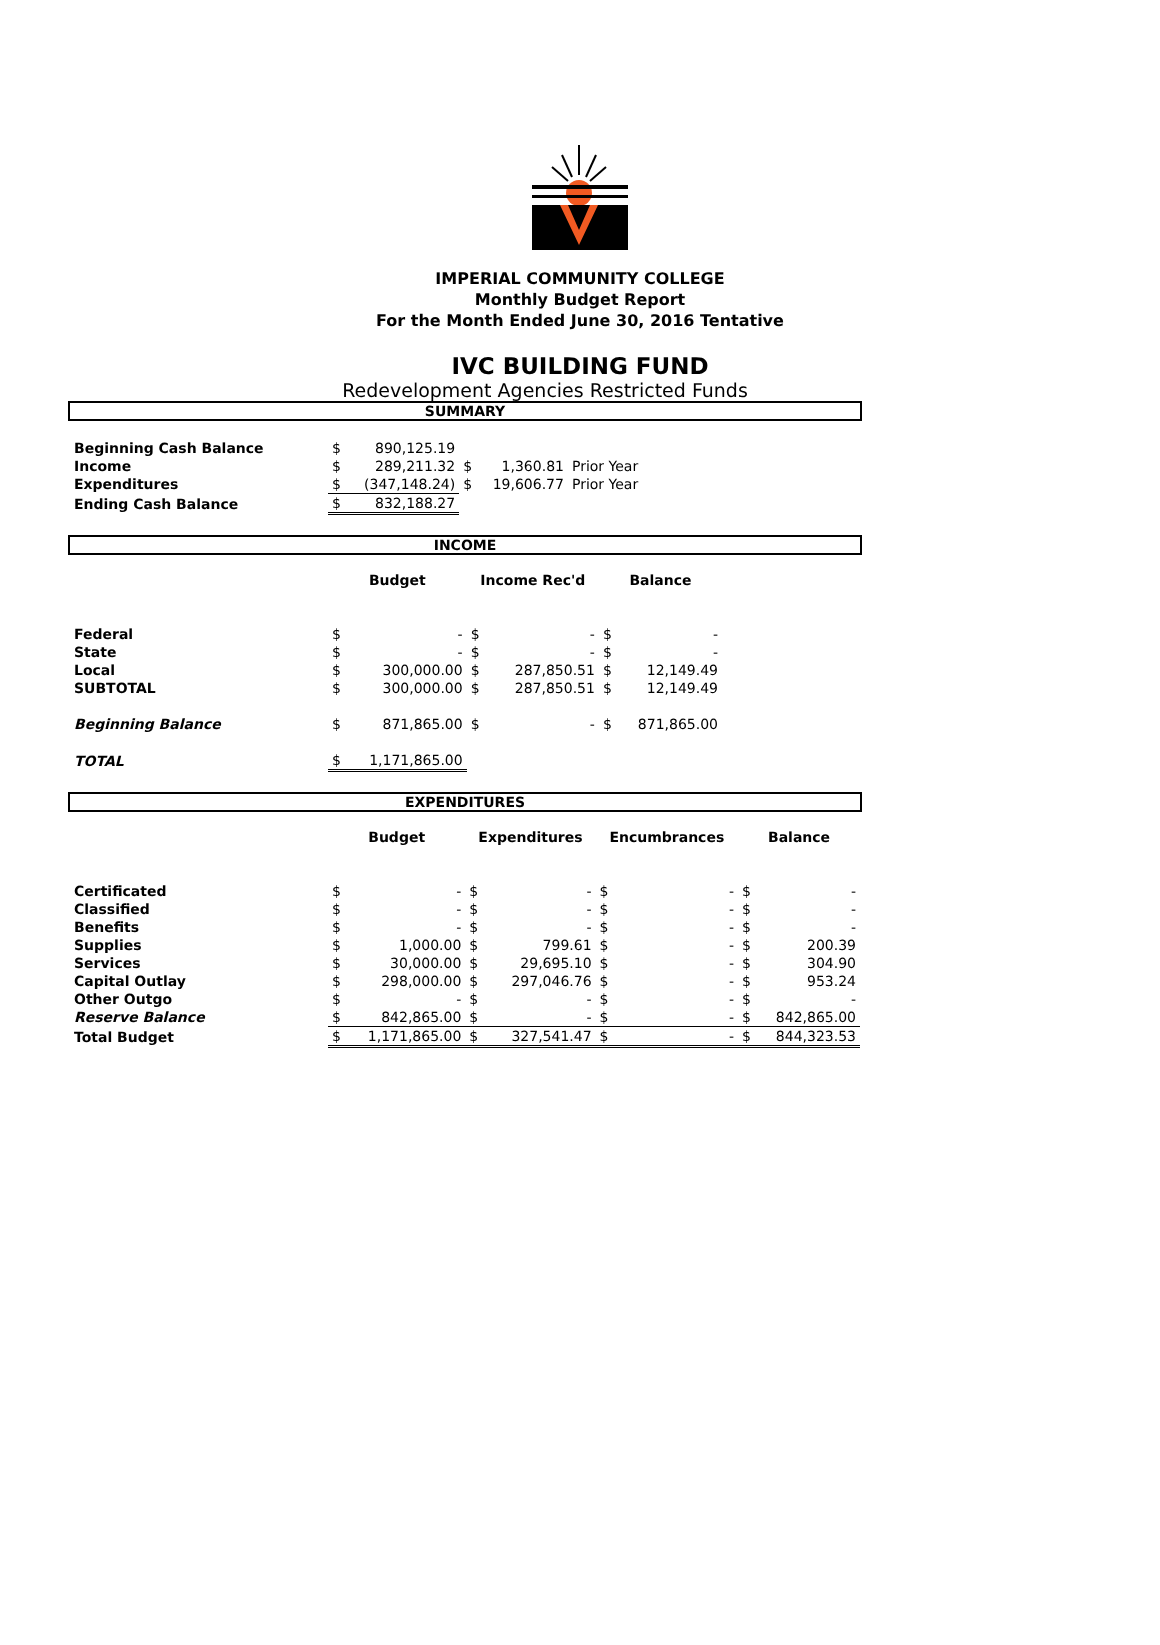IMPERIAL COMMUNITY COLLEGE
Monthly Budget Report
For the Month Ended June 30, 2016 Tentative
IVC BUILDING FUND
Redevelopment Agencies Restricted Funds
SUMMARY
| Beginning Cash Balance | $ | 890,125.19 | | | | |
| Income | $ | 289,211.32 | $ | 1,360.81 | Prior Year | |
| Expenditures | $ | (347,148.24) | $ | 19,606.77 | Prior Year | |
| Ending Cash Balance | $ | 832,188.27 | | | | |
INCOME
| | Budget | | Income Rec'd | | Balance | | |
| Federal | $ | - | $ | - | $ | - | |
| State | $ | - | $ | - | $ | - | |
| Local | $ | 300,000.00 | $ | 287,850.51 | $ | 12,149.49 | |
| SUBTOTAL | $ | 300,000.00 | $ | 287,850.51 | $ | 12,149.49 | |
| Beginning Balance | $ | 871,865.00 | $ | - | $ | 871,865.00 | |
| TOTAL | $ | 1,171,865.00 | | | | | |
EXPENDITURES
| | Budget | | Expenditures | | Encumbrances | | Balance | |
| Certificated | $ | - | $ | - | $ | - | $ | - |
| Classified | $ | - | $ | - | $ | - | $ | - |
| Benefits | $ | - | $ | - | $ | - | $ | - |
| Supplies | $ | 1,000.00 | $ | 799.61 | $ | - | $ | 200.39 |
| Services | $ | 30,000.00 | $ | 29,695.10 | $ | - | $ | 304.90 |
| Capital Outlay | $ | 298,000.00 | $ | 297,046.76 | $ | - | $ | 953.24 |
| Other Outgo | $ | - | $ | - | $ | - | $ | - |
| Reserve Balance | $ | 842,865.00 | $ | - | $ | - | $ | 842,865.00 |
| Total Budget | $ | 1,171,865.00 | $ | 327,541.47 | $ | - | $ | 844,323.53 |